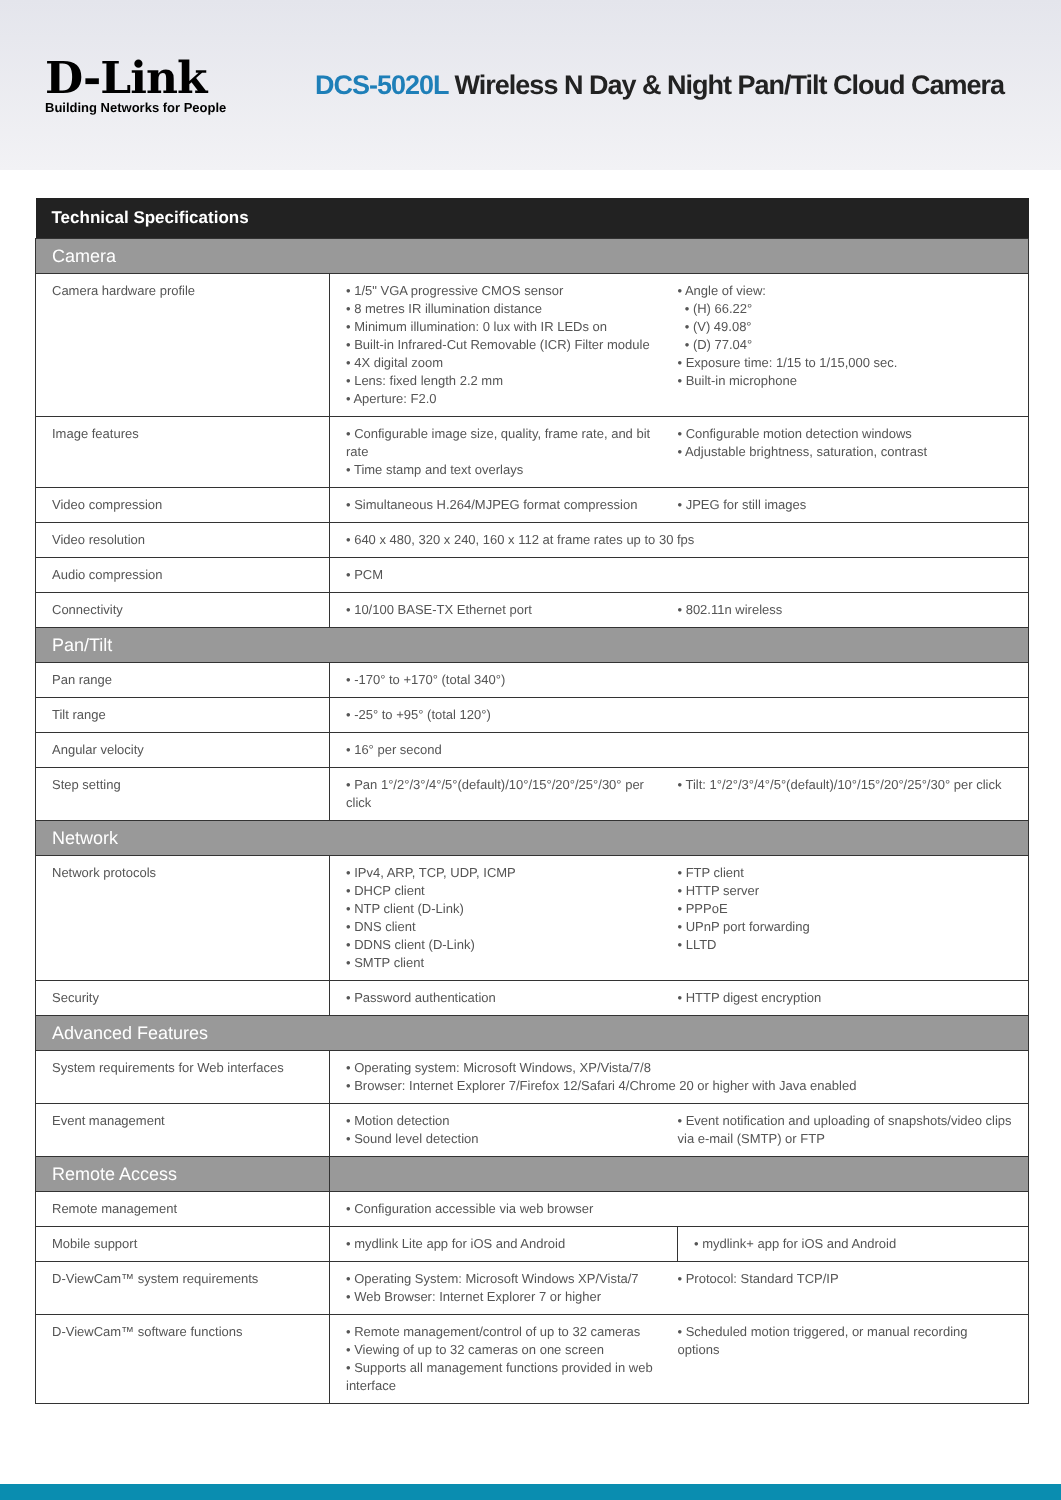D-Link
Building Networks for People
DCS-5020L Wireless N Day & Night Pan/Tilt Cloud Camera
| Technical Specifications | | |
| --- | --- | --- |
| Camera | | |
| Camera hardware profile | • 1/5" VGA progressive CMOS sensor • 8 metres IR illumination distance • Minimum illumination: 0 lux with IR LEDs on • Built-in Infrared-Cut Removable (ICR) Filter module • 4X digital zoom • Lens: fixed length 2.2 mm • Aperture: F2.0 | • Angle of view: • (H) 66.22° • (V) 49.08° • (D) 77.04° • Exposure time: 1/15 to 1/15,000 sec. • Built-in microphone |
| Image features | • Configurable image size, quality, frame rate, and bit rate • Time stamp and text overlays | • Configurable motion detection windows • Adjustable brightness, saturation, contrast |
| Video compression | • Simultaneous H.264/MJPEG format compression | • JPEG for still images |
| Video resolution | • 640 x 480, 320 x 240, 160 x 112 at frame rates up to 30 fps | |
| Audio compression | • PCM | |
| Connectivity | • 10/100 BASE-TX Ethernet port | • 802.11n wireless |
| Pan/Tilt | | |
| Pan range | • -170° to +170° (total 340°) | |
| Tilt range | • -25° to +95° (total 120°) | |
| Angular velocity | • 16° per second | |
| Step setting | • Pan 1°/2°/3°/4°/5°(default)/10°/15°/20°/25°/30° per click | • Tilt: 1°/2°/3°/4°/5°(default)/10°/15°/20°/25°/30° per click |
| Network | | |
| Network protocols | • IPv4, ARP, TCP, UDP, ICMP • DHCP client • NTP client (D-Link) • DNS client • DDNS client (D-Link) • SMTP client | • FTP client • HTTP server • PPPoE • UPnP port forwarding • LLTD |
| Security | • Password authentication | • HTTP digest encryption |
| Advanced Features | | |
| System requirements for Web interfaces | • Operating system: Microsoft Windows, XP/Vista/7/8 • Browser: Internet Explorer 7/Firefox 12/Safari 4/Chrome 20 or higher with Java enabled | |
| Event management | • Motion detection • Sound level detection | • Event notification and uploading of snapshots/video clips via e-mail (SMTP) or FTP |
| Remote Access | | |
| Remote management | • Configuration accessible via web browser | |
| Mobile support | • mydlink Lite app for iOS and Android | • mydlink+ app for iOS and Android |
| D-ViewCam™ system requirements | • Operating System: Microsoft Windows XP/Vista/7 • Web Browser: Internet Explorer 7 or higher | • Protocol: Standard TCP/IP |
| D-ViewCam™ software functions | • Remote management/control of up to 32 cameras • Viewing of up to 32 cameras on one screen • Supports all management functions provided in web interface | • Scheduled motion triggered, or manual recording options |